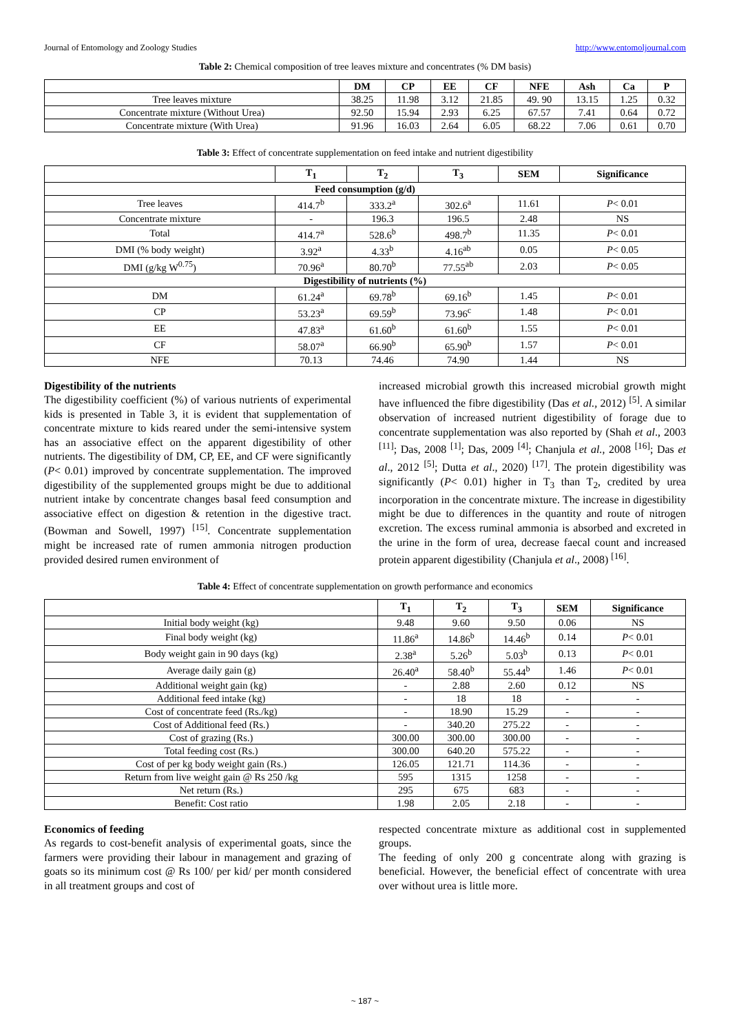Journal of Entomology and Zoology Studies http://www.entomoljournal.com
Table 2: Chemical composition of tree leaves mixture and concentrates (% DM basis)
| | DM | CP | EE | CF | NFE | Ash | Ca | P |
| --- | --- | --- | --- | --- | --- | --- | --- | --- |
| Tree leaves mixture | 38.25 | 11.98 | 3.12 | 21.85 | 49. 90 | 13.15 | 1.25 | 0.32 |
| Concentrate mixture (Without Urea) | 92.50 | 15.94 | 2.93 | 6.25 | 67.57 | 7.41 | 0.64 | 0.72 |
| Concentrate mixture (With Urea) | 91.96 | 16.03 | 2.64 | 6.05 | 68.22 | 7.06 | 0.61 | 0.70 |
Table 3: Effect of concentrate supplementation on feed intake and nutrient digestibility
| | T<sub>1</sub> | T<sub>2</sub> | T<sub>3</sub> | SEM | Significance |
| --- | --- | --- | --- | --- | --- |
| Feed consumption (g/d) | | | | | |
| Tree leaves | 414.7<sup>b</sup> | 333.2<sup>a</sup> | 302.6<sup>a</sup> | 11.61 | P < 0.01 |
| Concentrate mixture | - | 196.3 | 196.5 | 2.48 | NS |
| Total | 414.7<sup>a</sup> | 528.6<sup>b</sup> | 498.7<sup>b</sup> | 11.35 | P < 0.01 |
| DMI (% body weight) | 3.92<sup>a</sup> | 4.33<sup>b</sup> | 4.16<sup>ab</sup> | 0.05 | P < 0.05 |
| DMI (g/kg W<sup>0.75</sup>) | 70.96<sup>a</sup> | 80.70<sup>b</sup> | 77.55<sup>ab</sup> | 2.03 | P < 0.05 |
| Digestibility of nutrients (%) | | | | | |
| DM | 61.24<sup>a</sup> | 69.78<sup>b</sup> | 69.16<sup>b</sup> | 1.45 | P < 0.01 |
| CP | 53.23<sup>a</sup> | 69.59<sup>b</sup> | 73.96<sup>c</sup> | 1.48 | P < 0.01 |
| EE | 47.83<sup>a</sup> | 61.60<sup>b</sup> | 61.60<sup>b</sup> | 1.55 | P < 0.01 |
| CF | 58.07<sup>a</sup> | 66.90<sup>b</sup> | 65.90<sup>b</sup> | 1.57 | P < 0.01 |
| NFE | 70.13 | 74.46 | 74.90 | 1.44 | NS |
Digestibility of the nutrients
The digestibility coefficient (%) of various nutrients of experimental kids is presented in Table 3, it is evident that supplementation of concentrate mixture to kids reared under the semi-intensive system has an associative effect on the apparent digestibility of other nutrients. The digestibility of DM, CP, EE, and CF were significantly (P< 0.01) improved by concentrate supplementation. The improved digestibility of the supplemented groups might be due to additional nutrient intake by concentrate changes basal feed consumption and associative effect on digestion & retention in the digestive tract. (Bowman and Sowell, 1997) <sup>[15]</sup>. Concentrate supplementation might be increased rate of rumen ammonia nitrogen production provided desired rumen environment of
increased microbial growth this increased microbial growth might have influenced the fibre digestibility (Das et al., 2012) <sup>[5]</sup>. A similar observation of increased nutrient digestibility of forage due to concentrate supplementation was also reported by (Shah et al., 2003 <sup>[11]</sup>; Das, 2008 <sup>[1]</sup>; Das, 2009 <sup>[4]</sup>; Chanjula et al., 2008 <sup>[16]</sup>; Das et al., 2012 <sup>[5]</sup>; Dutta et al., 2020) <sup>[17]</sup>. The protein digestibility was significantly (P< 0.01) higher in T<sub>3</sub> than T<sub>2</sub>, credited by urea incorporation in the concentrate mixture. The increase in digestibility might be due to differences in the quantity and route of nitrogen excretion. The excess ruminal ammonia is absorbed and excreted in the urine in the form of urea, decrease faecal count and increased protein apparent digestibility (Chanjula et al., 2008) <sup>[16]</sup>.
Table 4: Effect of concentrate supplementation on growth performance and economics
| | T<sub>1</sub> | T<sub>2</sub> | T<sub>3</sub> | SEM | Significance |
| --- | --- | --- | --- | --- | --- |
| Initial body weight (kg) | 9.48 | 9.60 | 9.50 | 0.06 | NS |
| Final body weight (kg) | 11.86<sup>a</sup> | 14.86<sup>b</sup> | 14.46<sup>b</sup> | 0.14 | P < 0.01 |
| Body weight gain in 90 days (kg) | 2.38<sup>a</sup> | 5.26<sup>b</sup> | 5.03<sup>b</sup> | 0.13 | P < 0.01 |
| Average daily gain (g) | 26.40<sup>a</sup> | 58.40<sup>b</sup> | 55.44<sup>b</sup> | 1.46 | P < 0.01 |
| Additional weight gain (kg) | - | 2.88 | 2.60 | 0.12 | NS |
| Additional feed intake (kg) | - | 18 | 18 | - | - |
| Cost of concentrate feed (Rs./kg) | - | 18.90 | 15.29 | - | - |
| Cost of Additional feed (Rs.) | - | 340.20 | 275.22 | - | - |
| Cost of grazing (Rs.) | 300.00 | 300.00 | 300.00 | - | - |
| Total feeding cost (Rs.) | 300.00 | 640.20 | 575.22 | - | - |
| Cost of per kg body weight gain (Rs.) | 126.05 | 121.71 | 114.36 | - | - |
| Return from live weight gain @ Rs 250 /kg | 595 | 1315 | 1258 | - | - |
| Net return (Rs.) | 295 | 675 | 683 | - | - |
| Benefit: Cost ratio | 1.98 | 2.05 | 2.18 | - | - |
Economics of feeding
As regards to cost-benefit analysis of experimental goats, since the farmers were providing their labour in management and grazing of goats so its minimum cost @ Rs 100/ per kid/ per month considered in all treatment groups and cost of
respected concentrate mixture as additional cost in supplemented groups.
The feeding of only 200 g concentrate along with grazing is beneficial. However, the beneficial effect of concentrate with urea over without urea is little more.
~ 187 ~